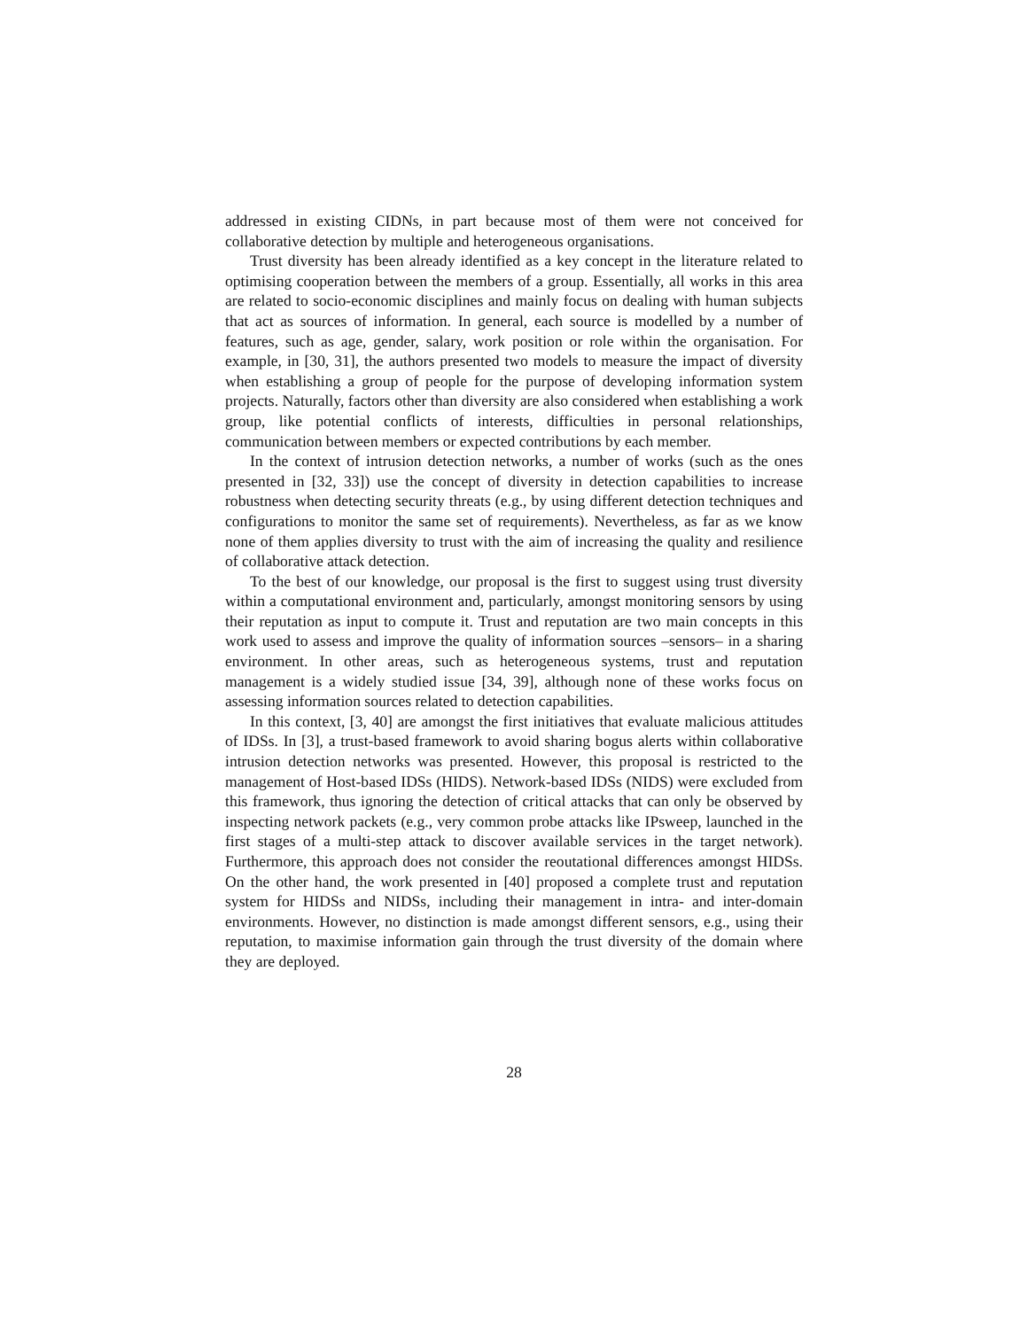addressed in existing CIDNs, in part because most of them were not conceived for collaborative detection by multiple and heterogeneous organisations.
Trust diversity has been already identified as a key concept in the literature related to optimising cooperation between the members of a group. Essentially, all works in this area are related to socio-economic disciplines and mainly focus on dealing with human subjects that act as sources of information. In general, each source is modelled by a number of features, such as age, gender, salary, work position or role within the organisation. For example, in [30, 31], the authors presented two models to measure the impact of diversity when establishing a group of people for the purpose of developing information system projects. Naturally, factors other than diversity are also considered when establishing a work group, like potential conflicts of interests, difficulties in personal relationships, communication between members or expected contributions by each member.
In the context of intrusion detection networks, a number of works (such as the ones presented in [32, 33]) use the concept of diversity in detection capabilities to increase robustness when detecting security threats (e.g., by using different detection techniques and configurations to monitor the same set of requirements). Nevertheless, as far as we know none of them applies diversity to trust with the aim of increasing the quality and resilience of collaborative attack detection.
To the best of our knowledge, our proposal is the first to suggest using trust diversity within a computational environment and, particularly, amongst monitoring sensors by using their reputation as input to compute it. Trust and reputation are two main concepts in this work used to assess and improve the quality of information sources –sensors– in a sharing environment. In other areas, such as heterogeneous systems, trust and reputation management is a widely studied issue [34, 39], although none of these works focus on assessing information sources related to detection capabilities.
In this context, [3, 40] are amongst the first initiatives that evaluate malicious attitudes of IDSs. In [3], a trust-based framework to avoid sharing bogus alerts within collaborative intrusion detection networks was presented. However, this proposal is restricted to the management of Host-based IDSs (HIDS). Network-based IDSs (NIDS) were excluded from this framework, thus ignoring the detection of critical attacks that can only be observed by inspecting network packets (e.g., very common probe attacks like IPsweep, launched in the first stages of a multi-step attack to discover available services in the target network). Furthermore, this approach does not consider the reoutational differences amongst HIDSs. On the other hand, the work presented in [40] proposed a complete trust and reputation system for HIDSs and NIDSs, including their management in intra- and inter-domain environments. However, no distinction is made amongst different sensors, e.g., using their reputation, to maximise information gain through the trust diversity of the domain where they are deployed.
28